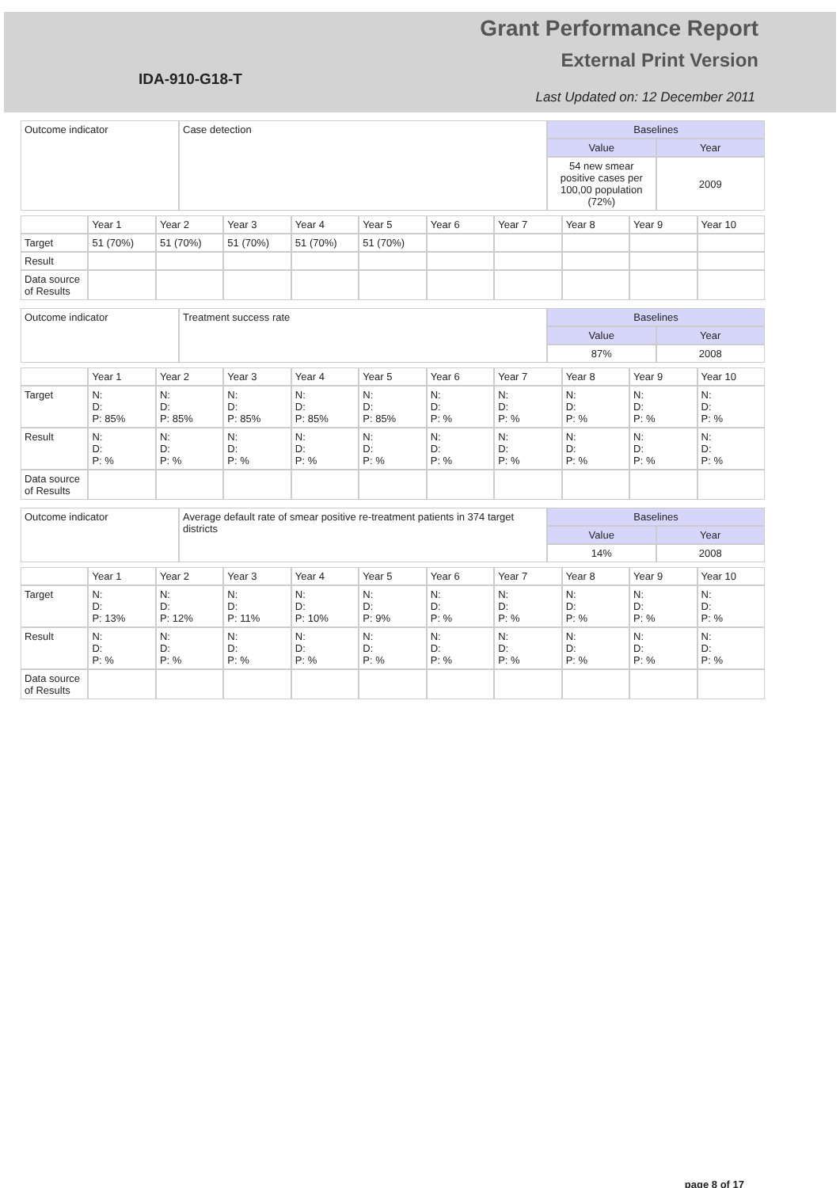Grant Performance Report
External Print Version
IDA-910-G18-T
Last Updated on: 12 December 2011
| Outcome indicator | Case detection | Baselines | |
| | | Value | Year |
| | | 54 new smear positive cases per 100,00 population (72%) | 2009 |
| | Year 1 | Year 2 | Year 3 | Year 4 | Year 5 | Year 6 | Year 7 | Year 8 | Year 9 | Year 10 |
| --- | --- | --- | --- | --- | --- | --- | --- | --- | --- | --- |
| Target | 51 (70%) | 51 (70%) | 51 (70%) | 51 (70%) | 51 (70%) | | | | | |
| Result | | | | | | | | | | |
| Data source of Results | | | | | | | | | | |
| Outcome indicator | Treatment success rate | Baselines | |
| | | Value | Year |
| | | 87% | 2008 |
| | Year 1 | Year 2 | Year 3 | Year 4 | Year 5 | Year 6 | Year 7 | Year 8 | Year 9 | Year 10 |
| --- | --- | --- | --- | --- | --- | --- | --- | --- | --- | --- |
| Target | N: D: P: 85% | N: D: P: 85% | N: D: P: 85% | N: D: P: 85% | N: D: P: 85% | N: D: P: % | N: D: P: % | N: D: P: % | N: D: P: % | N: D: P: % |
| Result | N: D: P: % | N: D: P: % | N: D: P: % | N: D: P: % | N: D: P: % | N: D: P: % | N: D: P: % | N: D: P: % | N: D: P: % | N: D: P: % |
| Data source of Results | | | | | | | | | | |
| Outcome indicator | Average default rate of smear positive re-treatment patients in 374 target districts | Baselines | |
| | | Value | Year |
| | | 14% | 2008 |
| | Year 1 | Year 2 | Year 3 | Year 4 | Year 5 | Year 6 | Year 7 | Year 8 | Year 9 | Year 10 |
| --- | --- | --- | --- | --- | --- | --- | --- | --- | --- | --- |
| Target | N: D: P: 13% | N: D: P: 12% | N: D: P: 11% | N: D: P: 10% | N: D: P: 9% | N: D: P: % | N: D: P: % | N: D: P: % | N: D: P: % | N: D: P: % |
| Result | N: D: P: % | N: D: P: % | N: D: P: % | N: D: P: % | N: D: P: % | N: D: P: % | N: D: P: % | N: D: P: % | N: D: P: % | N: D: P: % |
| Data source of Results | | | | | | | | | | |
page 8 of 17